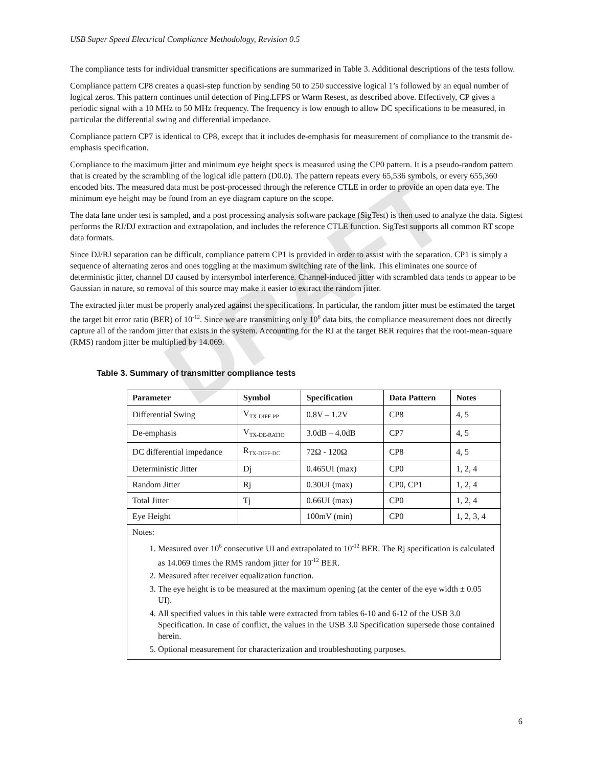DRAFT
USB Super Speed Electrical Compliance Methodology, Revision 0.5
The compliance tests for individual transmitter specifications are summarized in Table 3. Additional descriptions of the tests follow.
Compliance pattern CP8 creates a quasi-step function by sending 50 to 250 successive logical 1’s followed by an equal number of logical zeros. This pattern continues until detection of Ping.LFPS or Warm Resest, as described above. Effectively, CP gives a periodic signal with a 10 MHz to 50 MHz frequency. The frequency is low enough to allow DC specifications to be measured, in particular the differential swing and differential impedance.
Compliance pattern CP7 is identical to CP8, except that it includes de-emphasis for measurement of compliance to the transmit de-emphasis specification.
Compliance to the maximum jitter and minimum eye height specs is measured using the CP0 pattern. It is a pseudo-random pattern that is created by the scrambling of the logical idle pattern (D0.0). The pattern repeats every 65,536 symbols, or every 655,360 encoded bits. The measured data must be post-processed through the reference CTLE in order to provide an open data eye. The minimum eye height may be found from an eye diagram capture on the scope.
The data lane under test is sampled, and a post processing analysis software package (SigTest) is then used to analyze the data. Sigtest performs the RJ/DJ extraction and extrapolation, and includes the reference CTLE function. SigTest supports all common RT scope data formats.
Since DJ/RJ separation can be difficult, compliance pattern CP1 is provided in order to assist with the separation. CP1 is simply a sequence of alternating zeros and ones toggling at the maximum switching rate of the link. This eliminates one source of deterministic jitter, channel DJ caused by intersymbol interference. Channel-induced jitter with scrambled data tends to appear to be Gaussian in nature, so removal of this source may make it easier to extract the random jitter.
The extracted jitter must be properly analyzed against the specifications. In particular, the random jitter must be estimated the target the target bit error ratio (BER) of 10<sup>-12</sup>. Since we are transmitting only 10<sup>6</sup> data bits, the compliance measurement does not directly capture all of the random jitter that exists in the system. Accounting for the RJ at the target BER requires that the root-mean-square (RMS) random jitter be multiplied by 14.069.
Table 3. Summary of transmitter compliance tests
| Parameter | Symbol | Specification | Data Pattern | Notes |
| --- | --- | --- | --- | --- |
| Differential Swing | V<sub>TX-DIFF-PP</sub> | 0.8V – 1.2V | CP8 | 4, 5 |
| De-emphasis | V<sub>TX-DE-RATIO</sub> | 3.0dB – 4.0dB | CP7 | 4, 5 |
| DC differential impedance | R<sub>TX-DIFF-DC</sub> | 72Ω - 120Ω | CP8 | 4, 5 |
| Deterministic Jitter | Dj | 0.465UI (max) | CP0 | 1, 2, 4 |
| Random Jitter | Rj | 0.30UI (max) | CP0, CP1 | 1, 2, 4 |
| Total Jitter | Tj | 0.66UI (max) | CP0 | 1, 2, 4 |
| Eye Height | | 100mV (min) | CP0 | 1, 2, 3, 4 |
| Notes: 1. Measured over 10<sup>6</sup> consecutive UI and extrapolated to 10<sup>-12</sup> BER. The Rj specification is calculated as 14.069 times the RMS random jitter for 10<sup>-12</sup> BER. 2. Measured after receiver equalization function. 3. The eye height is to be measured at the maximum opening (at the center of the eye width ± 0.05 UI). 4. All specified values in this table were extracted from tables 6-10 and 6-12 of the USB 3.0 Specification. In case of conflict, the values in the USB 3.0 Specification supersede those contained herein. 5. Optional measurement for characterization and troubleshooting purposes. | | | | |
6